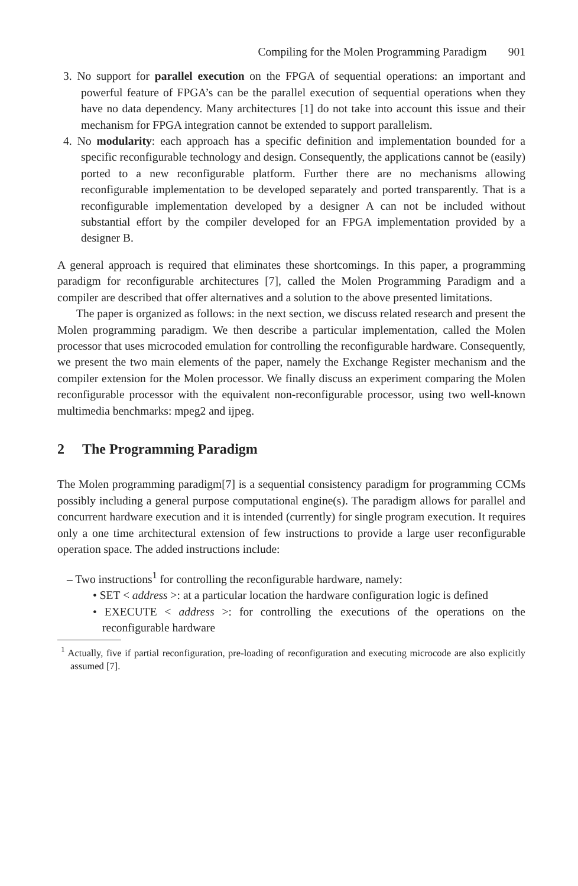Compiling for the Molen Programming Paradigm 901
3. No support for parallel execution on the FPGA of sequential operations: an important and powerful feature of FPGA’s can be the parallel execution of sequential operations when they have no data dependency. Many architectures [1] do not take into account this issue and their mechanism for FPGA integration cannot be extended to support parallelism.
4. No modularity: each approach has a specific definition and implementation bounded for a specific reconfigurable technology and design. Consequently, the applications cannot be (easily) ported to a new reconfigurable platform. Further there are no mechanisms allowing reconfigurable implementation to be developed separately and ported transparently. That is a reconfigurable implementation developed by a designer A can not be included without substantial effort by the compiler developed for an FPGA implementation provided by a designer B.
A general approach is required that eliminates these shortcomings. In this paper, a programming paradigm for reconfigurable architectures [7], called the Molen Programming Paradigm and a compiler are described that offer alternatives and a solution to the above presented limitations.
The paper is organized as follows: in the next section, we discuss related research and present the Molen programming paradigm. We then describe a particular implementation, called the Molen processor that uses microcoded emulation for controlling the reconfigurable hardware. Consequently, we present the two main elements of the paper, namely the Exchange Register mechanism and the compiler extension for the Molen processor. We finally discuss an experiment comparing the Molen reconfigurable processor with the equivalent non-reconfigurable processor, using two well-known multimedia benchmarks: mpeg2 and ijpeg.
2 The Programming Paradigm
The Molen programming paradigm[7] is a sequential consistency paradigm for programming CCMs possibly including a general purpose computational engine(s). The paradigm allows for parallel and concurrent hardware execution and it is intended (currently) for single program execution. It requires only a one time architectural extension of few instructions to provide a large user reconfigurable operation space. The added instructions include:
– Two instructions<sup>1</sup> for controlling the reconfigurable hardware, namely:
• SET < address >: at a particular location the hardware configuration logic is defined
• EXECUTE < address >: for controlling the executions of the operations on the reconfigurable hardware
<sup>1</sup> Actually, five if partial reconfiguration, pre-loading of reconfiguration and executing microcode are also explicitly assumed [7].